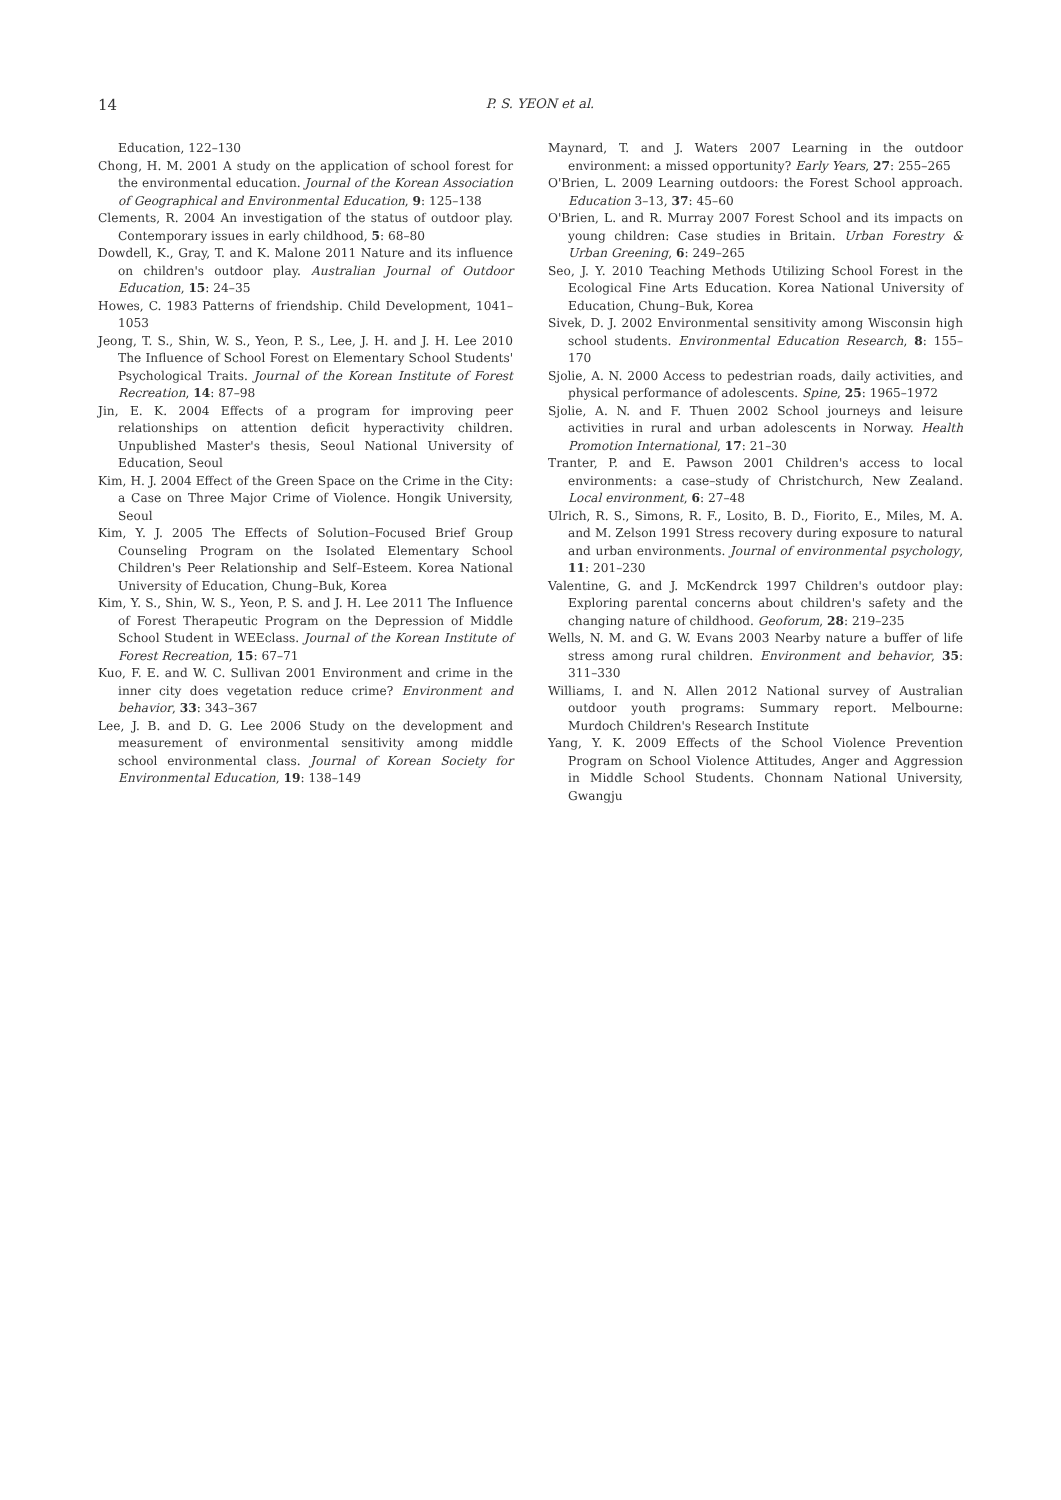14
P. S. YEON et al.
Education, 122–130
Chong, H. M. 2001 A study on the application of school forest for the environmental education. Journal of the Korean Association of Geographical and Environmental Education, 9: 125–138
Clements, R. 2004 An investigation of the status of outdoor play. Contemporary issues in early childhood, 5: 68–80
Dowdell, K., Gray, T. and K. Malone 2011 Nature and its influence on children's outdoor play. Australian Journal of Outdoor Education, 15: 24–35
Howes, C. 1983 Patterns of friendship. Child Development, 1041–1053
Jeong, T. S., Shin, W. S., Yeon, P. S., Lee, J. H. and J. H. Lee 2010 The Influence of School Forest on Elementary School Students' Psychological Traits. Journal of the Korean Institute of Forest Recreation, 14: 87–98
Jin, E. K. 2004 Effects of a program for improving peer relationships on attention deficit hyperactivity children. Unpublished Master's thesis, Seoul National University of Education, Seoul
Kim, H. J. 2004 Effect of the Green Space on the Crime in the City: a Case on Three Major Crime of Violence. Hongik University, Seoul
Kim, Y. J. 2005 The Effects of Solution–Focused Brief Group Counseling Program on the Isolated Elementary School Children's Peer Relationship and Self–Esteem. Korea National University of Education, Chung–Buk, Korea
Kim, Y. S., Shin, W. S., Yeon, P. S. and J. H. Lee 2011 The Influence of Forest Therapeutic Program on the Depression of Middle School Student in WEEclass. Journal of the Korean Institute of Forest Recreation, 15: 67–71
Kuo, F. E. and W. C. Sullivan 2001 Environment and crime in the inner city does vegetation reduce crime? Environment and behavior, 33: 343–367
Lee, J. B. and D. G. Lee 2006 Study on the development and measurement of environmental sensitivity among middle school environmental class. Journal of Korean Society for Environmental Education, 19: 138–149
Maynard, T. and J. Waters 2007 Learning in the outdoor environment: a missed opportunity? Early Years, 27: 255–265
O'Brien, L. 2009 Learning outdoors: the Forest School approach. Education 3–13, 37: 45–60
O'Brien, L. and R. Murray 2007 Forest School and its impacts on young children: Case studies in Britain. Urban Forestry & Urban Greening, 6: 249–265
Seo, J. Y. 2010 Teaching Methods Utilizing School Forest in the Ecological Fine Arts Education. Korea National University of Education, Chung–Buk, Korea
Sivek, D. J. 2002 Environmental sensitivity among Wisconsin high school students. Environmental Education Research, 8: 155–170
Sjolie, A. N. 2000 Access to pedestrian roads, daily activities, and physical performance of adolescents. Spine, 25: 1965–1972
Sjolie, A. N. and F. Thuen 2002 School journeys and leisure activities in rural and urban adolescents in Norway. Health Promotion International, 17: 21–30
Tranter, P. and E. Pawson 2001 Children's access to local environments: a case–study of Christchurch, New Zealand. Local environment, 6: 27–48
Ulrich, R. S., Simons, R. F., Losito, B. D., Fiorito, E., Miles, M. A. and M. Zelson 1991 Stress recovery during exposure to natural and urban environments. Journal of environmental psychology, 11: 201–230
Valentine, G. and J. McKendrck 1997 Children's outdoor play: Exploring parental concerns about children's safety and the changing nature of childhood. Geoforum, 28: 219–235
Wells, N. M. and G. W. Evans 2003 Nearby nature a buffer of life stress among rural children. Environment and behavior, 35: 311–330
Williams, I. and N. Allen 2012 National survey of Australian outdoor youth programs: Summary report. Melbourne: Murdoch Children's Research Institute
Yang, Y. K. 2009 Effects of the School Violence Prevention Program on School Violence Attitudes, Anger and Aggression in Middle School Students. Chonnam National University, Gwangju